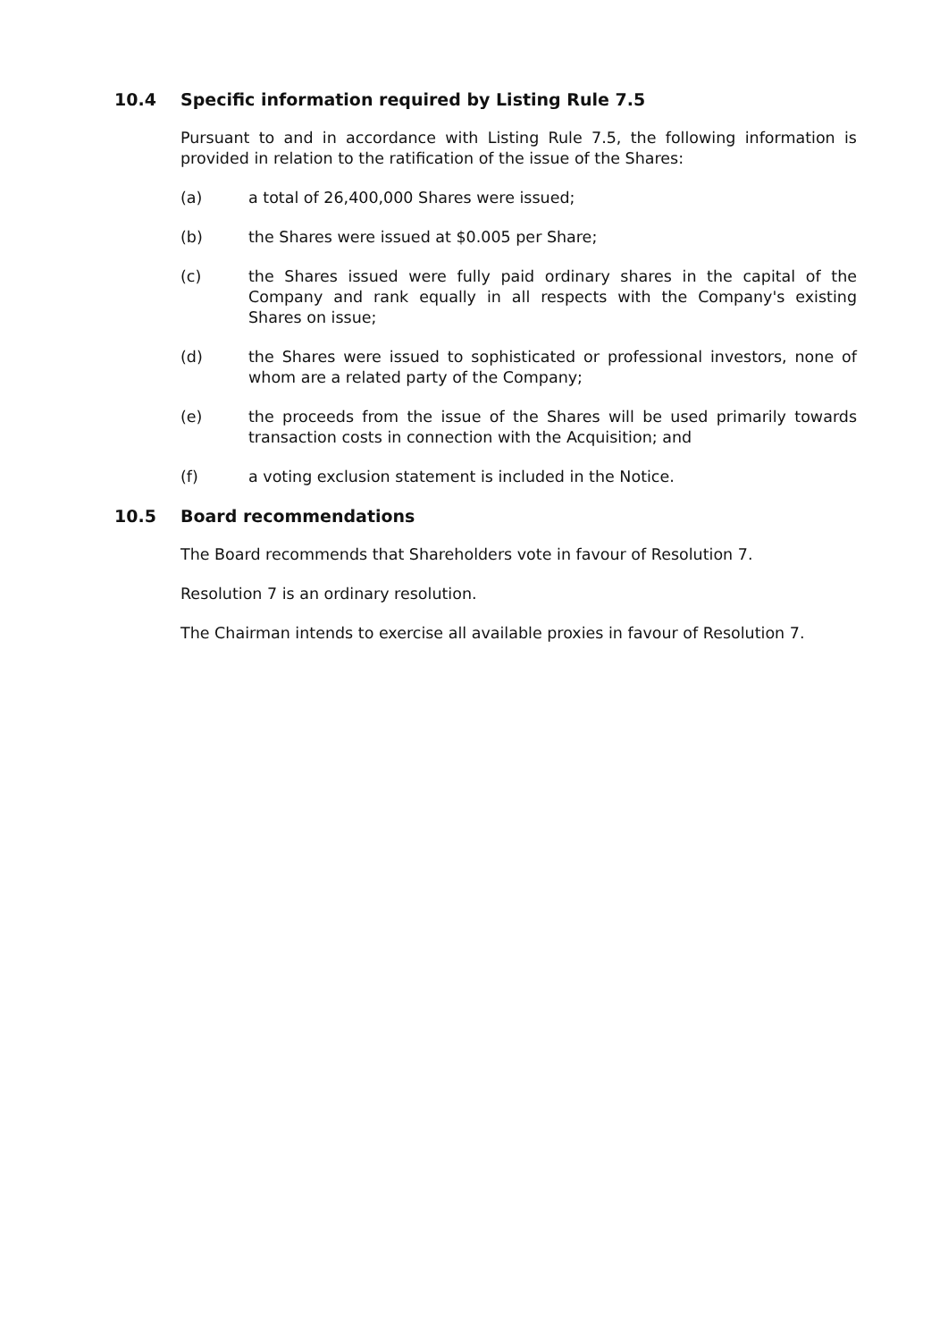10.4 Specific information required by Listing Rule 7.5
Pursuant to and in accordance with Listing Rule 7.5, the following information is provided in relation to the ratification of the issue of the Shares:
(a) a total of 26,400,000 Shares were issued;
(b) the Shares were issued at $0.005 per Share;
(c) the Shares issued were fully paid ordinary shares in the capital of the Company and rank equally in all respects with the Company's existing Shares on issue;
(d) the Shares were issued to sophisticated or professional investors, none of whom are a related party of the Company;
(e) the proceeds from the issue of the Shares will be used primarily towards transaction costs in connection with the Acquisition; and
(f) a voting exclusion statement is included in the Notice.
10.5 Board recommendations
The Board recommends that Shareholders vote in favour of Resolution 7.
Resolution 7 is an ordinary resolution.
The Chairman intends to exercise all available proxies in favour of Resolution 7.